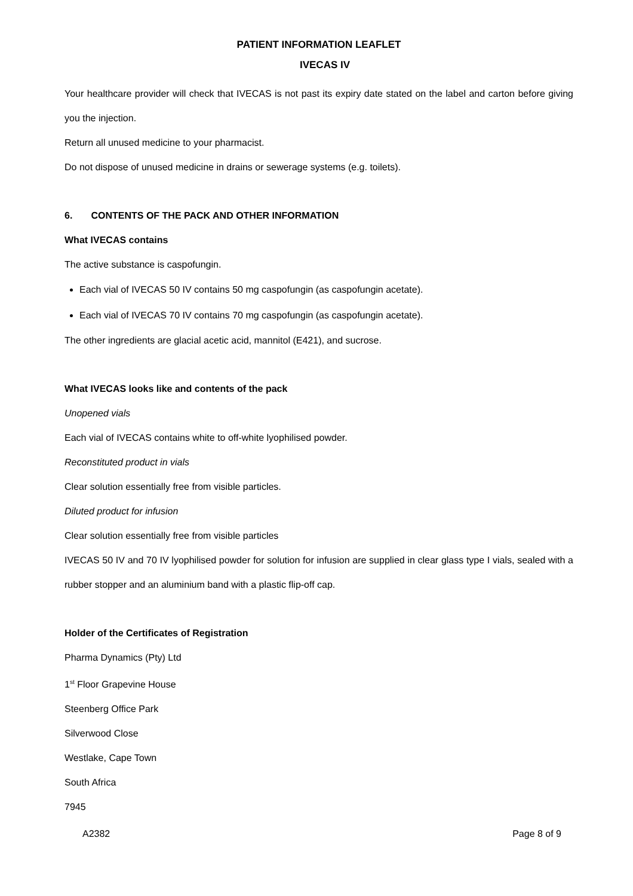PATIENT INFORMATION LEAFLET
IVECAS IV
Your healthcare provider will check that IVECAS is not past its expiry date stated on the label and carton before giving you the injection.
Return all unused medicine to your pharmacist.
Do not dispose of unused medicine in drains or sewerage systems (e.g. toilets).
6. CONTENTS OF THE PACK AND OTHER INFORMATION
What IVECAS contains
The active substance is caspofungin.
Each vial of IVECAS 50 IV contains 50 mg caspofungin (as caspofungin acetate).
Each vial of IVECAS 70 IV contains 70 mg caspofungin (as caspofungin acetate).
The other ingredients are glacial acetic acid, mannitol (E421), and sucrose.
What IVECAS looks like and contents of the pack
Unopened vials
Each vial of IVECAS contains white to off-white lyophilised powder.
Reconstituted product in vials
Clear solution essentially free from visible particles.
Diluted product for infusion
Clear solution essentially free from visible particles
IVECAS 50 IV and 70 IV lyophilised powder for solution for infusion are supplied in clear glass type I vials, sealed with a rubber stopper and an aluminium band with a plastic flip-off cap.
Holder of the Certificates of Registration
Pharma Dynamics (Pty) Ltd
1<sup>st</sup> Floor Grapevine House
Steenberg Office Park
Silverwood Close
Westlake, Cape Town
South Africa
7945
A2382 Page 8 of 9